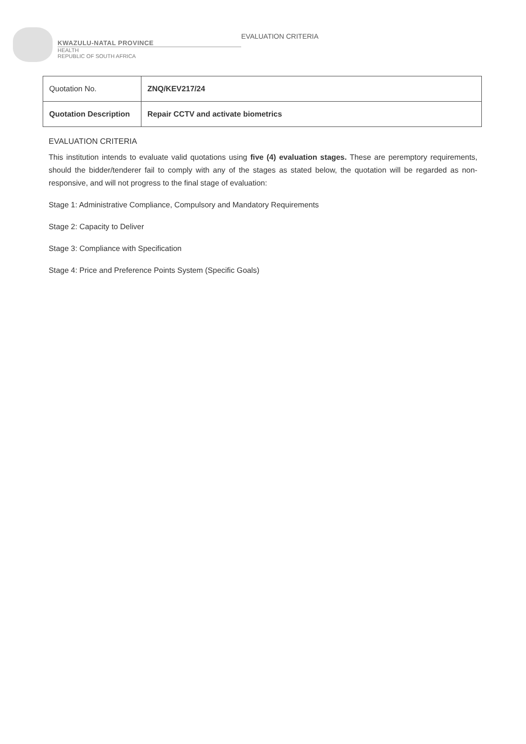KWAZULU-NATAL PROVINCE
HEALTH
REPUBLIC OF SOUTH AFRICA
EVALUATION CRITERIA
| Quotation No. | ZNQ/KEV217/24 |
| Quotation Description | Repair CCTV and activate biometrics |
EVALUATION CRITERIA
This institution intends to evaluate valid quotations using five (4) evaluation stages. These are peremptory requirements, should the bidder/tenderer fail to comply with any of the stages as stated below, the quotation will be regarded as non-responsive, and will not progress to the final stage of evaluation:
Stage 1: Administrative Compliance, Compulsory and Mandatory Requirements
Stage 2: Capacity to Deliver
Stage 3: Compliance with Specification
Stage 4: Price and Preference Points System (Specific Goals)